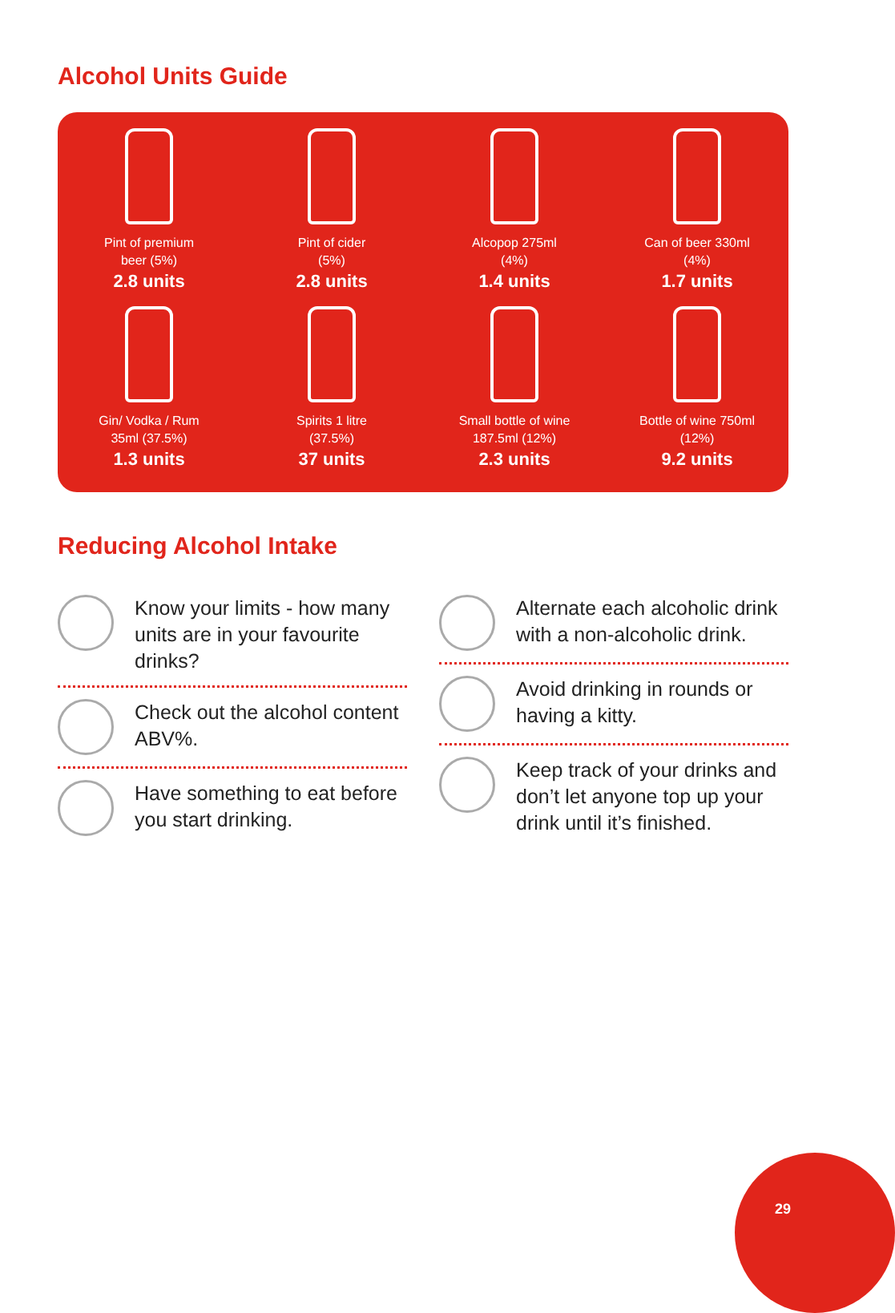Alcohol Units Guide
Pint of premium
beer (5%)
2.8 units
Pint of cider
(5%)
2.8 units
Alcopop 275ml
(4%)
1.4 units
Can of beer 330ml
(4%)
1.7 units
Gin/ Vodka / Rum
35ml (37.5%)
1.3 units
Spirits 1 litre
(37.5%)
37 units
Small bottle of wine
187.5ml (12%)
2.3 units
Bottle of wine 750ml
(12%)
9.2 units
Reducing Alcohol Intake
Know your limits - how many units are in your favourite drinks?
Check out the alcohol content ABV%.
Have something to eat before you start drinking.
Alternate each alcoholic drink with a non-alcoholic drink.
Avoid drinking in rounds or having a kitty.
Keep track of your drinks and don’t let anyone top up your drink until it’s finished.
29